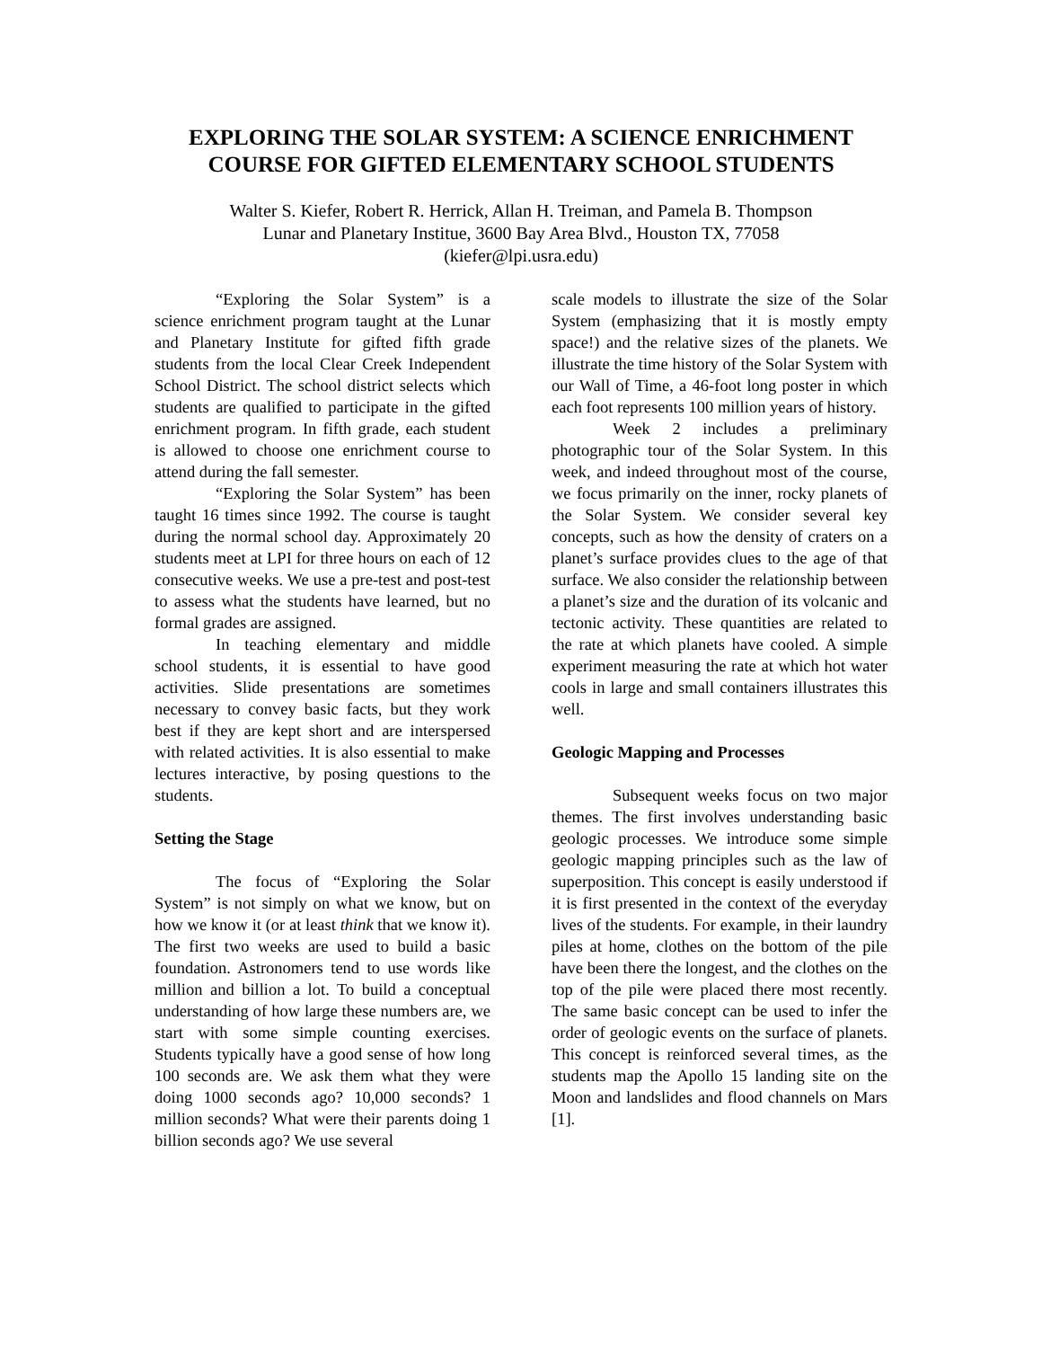EXPLORING THE SOLAR SYSTEM: A SCIENCE ENRICHMENT COURSE FOR GIFTED ELEMENTARY SCHOOL STUDENTS
Walter S. Kiefer, Robert R. Herrick, Allan H. Treiman, and Pamela B. Thompson
Lunar and Planetary Institue, 3600 Bay Area Blvd., Houston TX, 77058
(kiefer@lpi.usra.edu)
“Exploring the Solar System” is a science enrichment program taught at the Lunar and Planetary Institute for gifted fifth grade students from the local Clear Creek Independent School District. The school district selects which students are qualified to participate in the gifted enrichment program. In fifth grade, each student is allowed to choose one enrichment course to attend during the fall semester.
“Exploring the Solar System” has been taught 16 times since 1992. The course is taught during the normal school day. Approximately 20 students meet at LPI for three hours on each of 12 consecutive weeks. We use a pre-test and post-test to assess what the students have learned, but no formal grades are assigned.
In teaching elementary and middle school students, it is essential to have good activities. Slide presentations are sometimes necessary to convey basic facts, but they work best if they are kept short and are interspersed with related activities. It is also essential to make lectures interactive, by posing questions to the students.
Setting the Stage
The focus of “Exploring the Solar System” is not simply on what we know, but on how we know it (or at least think that we know it). The first two weeks are used to build a basic foundation. Astronomers tend to use words like million and billion a lot. To build a conceptual understanding of how large these numbers are, we start with some simple counting exercises. Students typically have a good sense of how long 100 seconds are. We ask them what they were doing 1000 seconds ago? 10,000 seconds? 1 million seconds? What were their parents doing 1 billion seconds ago? We use several
scale models to illustrate the size of the Solar System (emphasizing that it is mostly empty space!) and the relative sizes of the planets. We illustrate the time history of the Solar System with our Wall of Time, a 46-foot long poster in which each foot represents 100 million years of history.
Week 2 includes a preliminary photographic tour of the Solar System. In this week, and indeed throughout most of the course, we focus primarily on the inner, rocky planets of the Solar System. We consider several key concepts, such as how the density of craters on a planet’s surface provides clues to the age of that surface. We also consider the relationship between a planet’s size and the duration of its volcanic and tectonic activity. These quantities are related to the rate at which planets have cooled. A simple experiment measuring the rate at which hot water cools in large and small containers illustrates this well.
Geologic Mapping and Processes
Subsequent weeks focus on two major themes. The first involves understanding basic geologic processes. We introduce some simple geologic mapping principles such as the law of superposition. This concept is easily understood if it is first presented in the context of the everyday lives of the students. For example, in their laundry piles at home, clothes on the bottom of the pile have been there the longest, and the clothes on the top of the pile were placed there most recently. The same basic concept can be used to infer the order of geologic events on the surface of planets. This concept is reinforced several times, as the students map the Apollo 15 landing site on the Moon and landslides and flood channels on Mars [1].